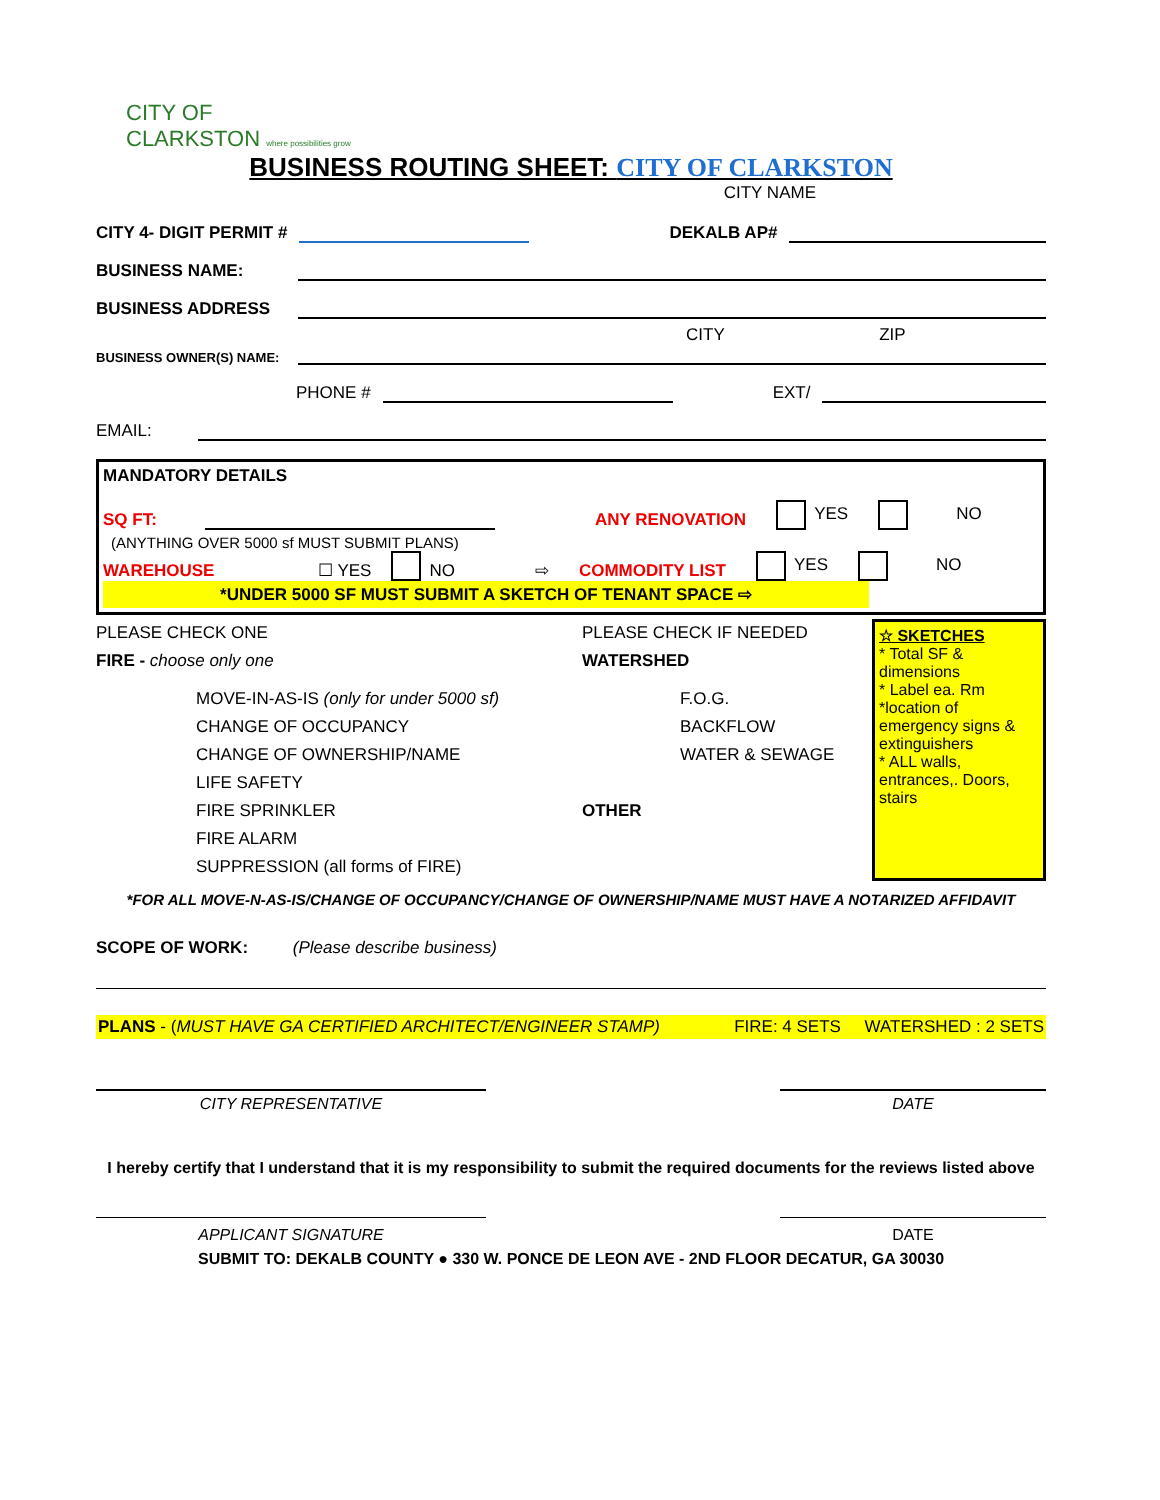CITY OF
CLARKSTON where possibilities grow
BUSINESS ROUTING SHEET: CITY OF CLARKSTON
CITY NAME
CITY 4- DIGIT PERMIT # DEKALB AP#
BUSINESS NAME:
BUSINESS ADDRESS
CITY ZIP
BUSINESS OWNER(S) NAME:
PHONE # EXT/
EMAIL:
MANDATORY DETAILS
SQ FT: ANY RENOVATION YES NO
(ANYTHING OVER 5000 sf MUST SUBMIT PLANS)
WAREHOUSE ☐ YES NO ⇨ COMMODITY LIST YES NO
*UNDER 5000 SF MUST SUBMIT A SKETCH OF TENANT SPACE ⇨
PLEASE CHECK ONE
FIRE - choose only one
MOVE-IN-AS-IS (only for under 5000 sf)
CHANGE OF OCCUPANCY
CHANGE OF OWNERSHIP/NAME
LIFE SAFETY
FIRE SPRINKLER
FIRE ALARM
SUPPRESSION (all forms of FIRE)
PLEASE CHECK IF NEEDED
WATERSHED
F.O.G.
BACKFLOW
WATER & SEWAGE
OTHER
☆ SKETCHES
* Total SF & dimensions
* Label ea. Rm
*location of emergency signs & extinguishers
* ALL walls, entrances,. Doors, stairs
*FOR ALL MOVE-N-AS-IS/CHANGE OF OCCUPANCY/CHANGE OF OWNERSHIP/NAME MUST HAVE A NOTARIZED AFFIDAVIT
SCOPE OF WORK: (Please describe business)
PLANS - (MUST HAVE GA CERTIFIED ARCHITECT/ENGINEER STAMP) FIRE: 4 SETS WATERSHED : 2 SETS
CITY REPRESENTATIVE DATE
I hereby certify that I understand that it is my responsibility to submit the required documents for the reviews listed above
APPLICANT SIGNATURE DATE
SUBMIT TO: DEKALB COUNTY ● 330 W. PONCE DE LEON AVE - 2ND FLOOR DECATUR, GA 30030